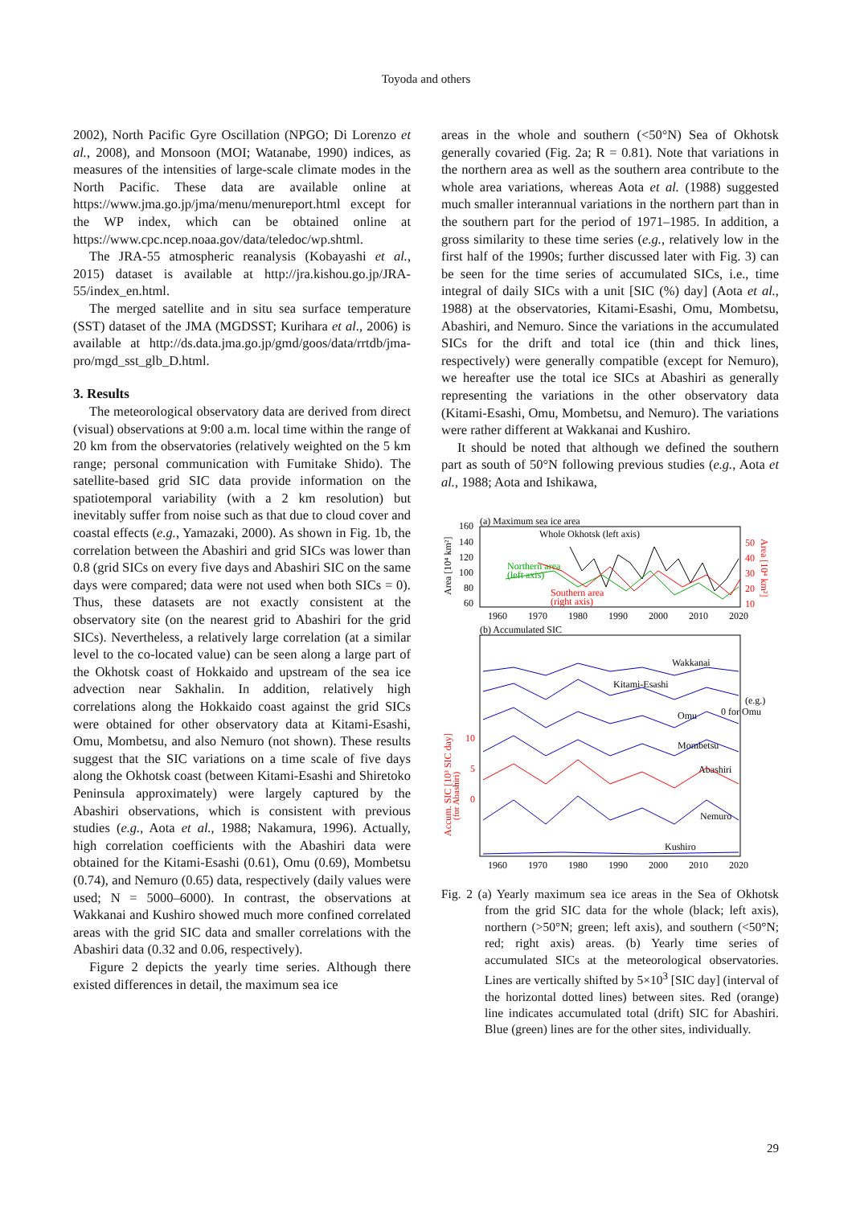Toyoda and others
2002), North Pacific Gyre Oscillation (NPGO; Di Lorenzo et al., 2008), and Monsoon (MOI; Watanabe, 1990) indices, as measures of the intensities of large-scale climate modes in the North Pacific. These data are available online at https://www.jma.go.jp/jma/menu/menureport.html except for the WP index, which can be obtained online at https://www.cpc.ncep.noaa.gov/data/teledoc/wp.shtml.
The JRA-55 atmospheric reanalysis (Kobayashi et al., 2015) dataset is available at http://jra.kishou.go.jp/JRA-55/index_en.html.
The merged satellite and in situ sea surface temperature (SST) dataset of the JMA (MGDSST; Kurihara et al., 2006) is available at http://ds.data.jma.go.jp/gmd/goos/data/rrtdb/jma-pro/mgd_sst_glb_D.html.
3. Results
The meteorological observatory data are derived from direct (visual) observations at 9:00 a.m. local time within the range of 20 km from the observatories (relatively weighted on the 5 km range; personal communication with Fumitake Shido). The satellite-based grid SIC data provide information on the spatiotemporal variability (with a 2 km resolution) but inevitably suffer from noise such as that due to cloud cover and coastal effects (e.g., Yamazaki, 2000). As shown in Fig. 1b, the correlation between the Abashiri and grid SICs was lower than 0.8 (grid SICs on every five days and Abashiri SIC on the same days were compared; data were not used when both SICs = 0). Thus, these datasets are not exactly consistent at the observatory site (on the nearest grid to Abashiri for the grid SICs). Nevertheless, a relatively large correlation (at a similar level to the co-located value) can be seen along a large part of the Okhotsk coast of Hokkaido and upstream of the sea ice advection near Sakhalin. In addition, relatively high correlations along the Hokkaido coast against the grid SICs were obtained for other observatory data at Kitami-Esashi, Omu, Mombetsu, and also Nemuro (not shown). These results suggest that the SIC variations on a time scale of five days along the Okhotsk coast (between Kitami-Esashi and Shiretoko Peninsula approximately) were largely captured by the Abashiri observations, which is consistent with previous studies (e.g., Aota et al., 1988; Nakamura, 1996). Actually, high correlation coefficients with the Abashiri data were obtained for the Kitami-Esashi (0.61), Omu (0.69), Mombetsu (0.74), and Nemuro (0.65) data, respectively (daily values were used; N = 5000–6000). In contrast, the observations at Wakkanai and Kushiro showed much more confined correlated areas with the grid SIC data and smaller correlations with the Abashiri data (0.32 and 0.06, respectively).
Figure 2 depicts the yearly time series. Although there existed differences in detail, the maximum sea ice
areas in the whole and southern (<50°N) Sea of Okhotsk generally covaried (Fig. 2a; R = 0.81). Note that variations in the northern area as well as the southern area contribute to the whole area variations, whereas Aota et al. (1988) suggested much smaller interannual variations in the northern part than in the southern part for the period of 1971–1985. In addition, a gross similarity to these time series (e.g., relatively low in the first half of the 1990s; further discussed later with Fig. 3) can be seen for the time series of accumulated SICs, i.e., time integral of daily SICs with a unit [SIC (%) day] (Aota et al., 1988) at the observatories, Kitami-Esashi, Omu, Mombetsu, Abashiri, and Nemuro. Since the variations in the accumulated SICs for the drift and total ice (thin and thick lines, respectively) were generally compatible (except for Nemuro), we hereafter use the total ice SICs at Abashiri as generally representing the variations in the other observatory data (Kitami-Esashi, Omu, Mombetsu, and Nemuro). The variations were rather different at Wakkanai and Kushiro.
It should be noted that although we defined the southern part as south of 50°N following previous studies (e.g., Aota et al., 1988; Aota and Ishikawa,
(a) Maximum sea ice area
Whole Okhotsk (left axis)
Northern area
(left axis)
Southern area
(right axis)
160
140
120
100
80
60
50
40
30
20
10
Area [10⁴ km²]
Area [10⁴ km²]
1960
1970
1980
1990
2000
2010
2020
(b) Accumulated SIC
Wakkanai
Kitami-Esashi
Omu
Mombetsu
Abashiri
Nemuro
Kushiro
(e.g.)
0 for Omu
10
5
0
Accum. SIC [10³ SIC day]
(for Abashiri)
1960
1970
1980
1990
2000
2010
2020
Fig. 2 (a) Yearly maximum sea ice areas in the Sea of Okhotsk from the grid SIC data for the whole (black; left axis), northern (>50°N; green; left axis), and southern (<50°N; red; right axis) areas. (b) Yearly time series of accumulated SICs at the meteorological observatories. Lines are vertically shifted by 5×10<sup>3</sup> [SIC day] (interval of the horizontal dotted lines) between sites. Red (orange) line indicates accumulated total (drift) SIC for Abashiri. Blue (green) lines are for the other sites, individually.
29